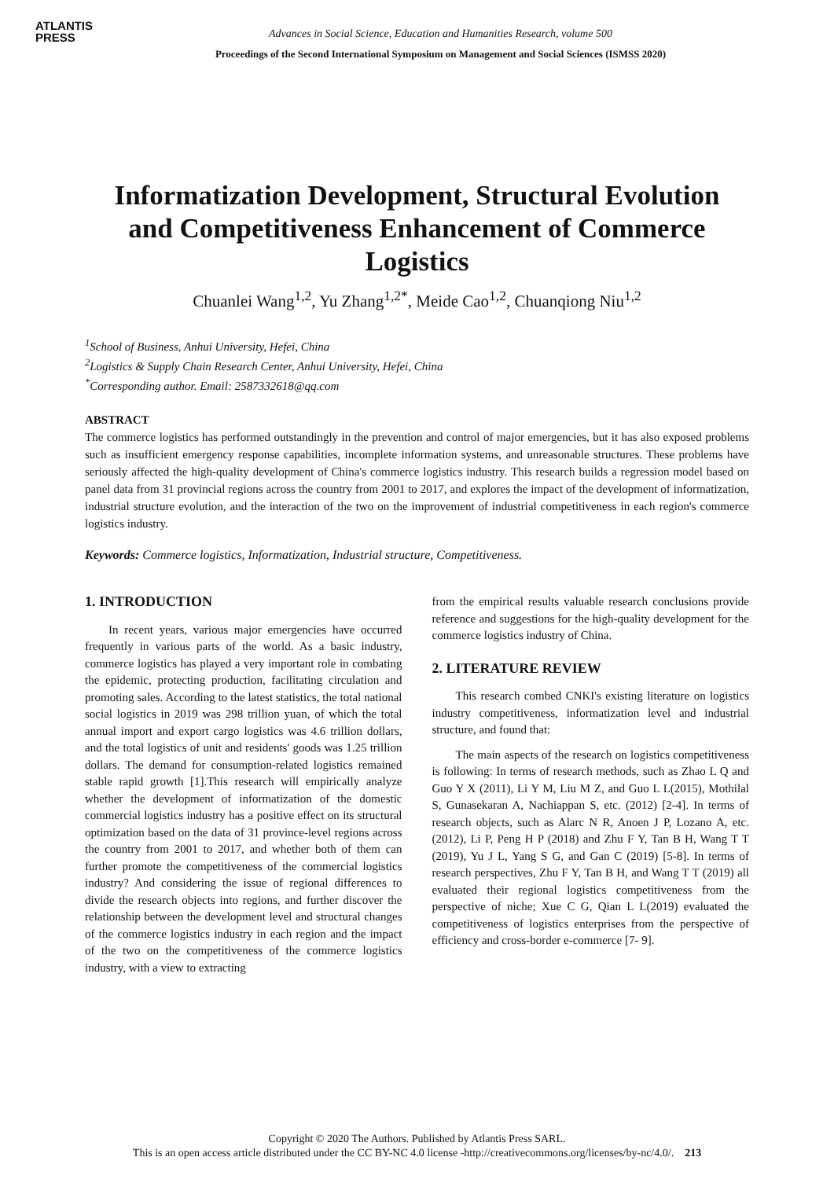ATLANTIS
PRESS
Advances in Social Science, Education and Humanities Research, volume 500
Proceedings of the Second International Symposium on Management and Social Sciences (ISMSS 2020)
Informatization Development, Structural Evolution and Competitiveness Enhancement of Commerce Logistics
Chuanlei Wang<sup>1,2</sup>, Yu Zhang<sup>1,2*</sup>, Meide Cao<sup>1,2</sup>, Chuanqiong Niu<sup>1,2</sup>
<sup>1</sup> School of Business, Anhui University, Hefei, China
<sup>2</sup> Logistics & Supply Chain Research Center, Anhui University, Hefei, China
<sup>*</sup> Corresponding author. Email: 2587332618@qq.com
ABSTRACT
The commerce logistics has performed outstandingly in the prevention and control of major emergencies, but it has also exposed problems such as insufficient emergency response capabilities, incomplete information systems, and unreasonable structures. These problems have seriously affected the high-quality development of China's commerce logistics industry. This research builds a regression model based on panel data from 31 provincial regions across the country from 2001 to 2017, and explores the impact of the development of informatization, industrial structure evolution, and the interaction of the two on the improvement of industrial competitiveness in each region's commerce logistics industry.
Keywords: Commerce logistics, Informatization, Industrial structure, Competitiveness.
1. INTRODUCTION
In recent years, various major emergencies have occurred frequently in various parts of the world. As a basic industry, commerce logistics has played a very important role in combating the epidemic, protecting production, facilitating circulation and promoting sales. According to the latest statistics, the total national social logistics in 2019 was 298 trillion yuan, of which the total annual import and export cargo logistics was 4.6 trillion dollars, and the total logistics of unit and residents' goods was 1.25 trillion dollars. The demand for consumption-related logistics remained stable rapid growth [1].This research will empirically analyze whether the development of informatization of the domestic commercial logistics industry has a positive effect on its structural optimization based on the data of 31 province-level regions across the country from 2001 to 2017, and whether both of them can further promote the competitiveness of the commercial logistics industry? And considering the issue of regional differences to divide the research objects into regions, and further discover the relationship between the development level and structural changes of the commerce logistics industry in each region and the impact of the two on the competitiveness of the commerce logistics industry, with a view to extracting
from the empirical results valuable research conclusions provide reference and suggestions for the high-quality development for the commerce logistics industry of China.
2. LITERATURE REVIEW
This research combed CNKI's existing literature on logistics industry competitiveness, informatization level and industrial structure, and found that:
The main aspects of the research on logistics competitiveness is following: In terms of research methods, such as Zhao L Q and Guo Y X (2011), Li Y M, Liu M Z, and Guo L L(2015), Mothilal S, Gunasekaran A, Nachiappan S, etc. (2012) [2-4]. In terms of research objects, such as Alarc N R, Anoen J P, Lozano A, etc. (2012), Li P, Peng H P (2018) and Zhu F Y, Tan B H, Wang T T (2019), Yu J L, Yang S G, and Gan C (2019) [5-8]. In terms of research perspectives, Zhu F Y, Tan B H, and Wang T T (2019) all evaluated their regional logistics competitiveness from the perspective of niche; Xue C G, Qian L L(2019) evaluated the competitiveness of logistics enterprises from the perspective of efficiency and cross-border e-commerce [7- 9].
Copyright © 2020 The Authors. Published by Atlantis Press SARL.
This is an open access article distributed under the CC BY-NC 4.0 license -http://creativecommons.org/licenses/by-nc/4.0/. 213